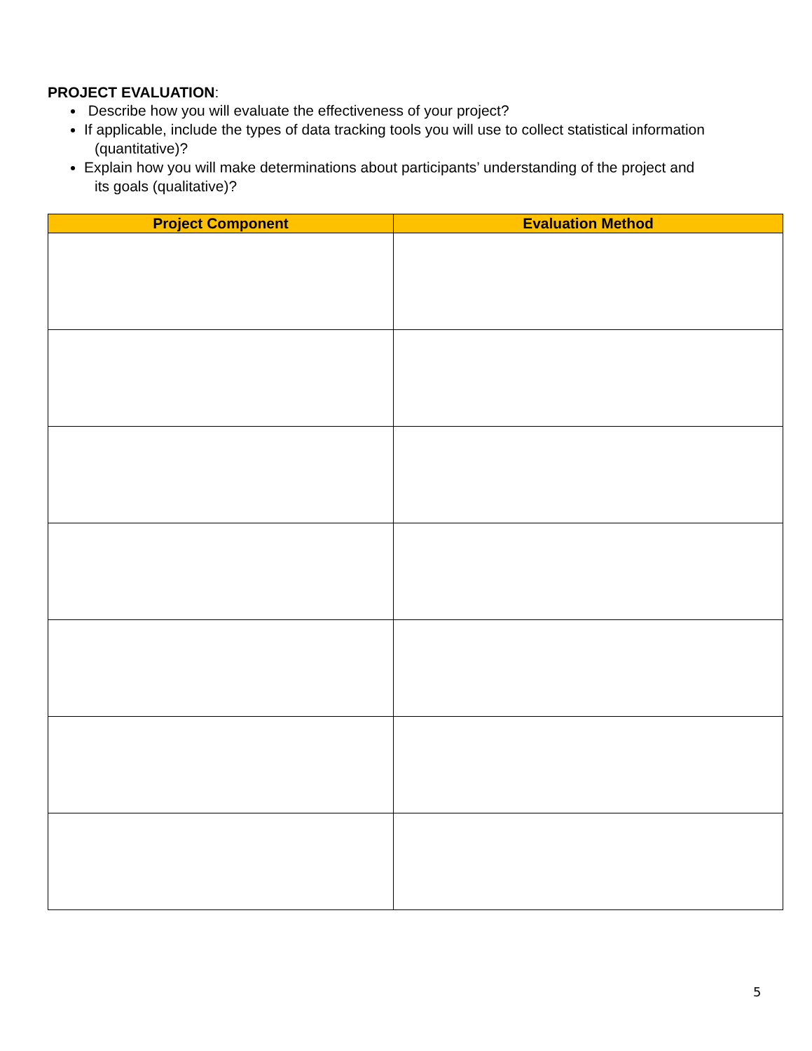PROJECT EVALUATION:
Describe how you will evaluate the effectiveness of your project?
If applicable, include the types of data tracking tools you will use to collect statistical information
(quantitative)?
Explain how you will make determinations about participants’ understanding of the project and
its goals (qualitative)?
| Project Component | Evaluation Method |
| --- | --- |
5